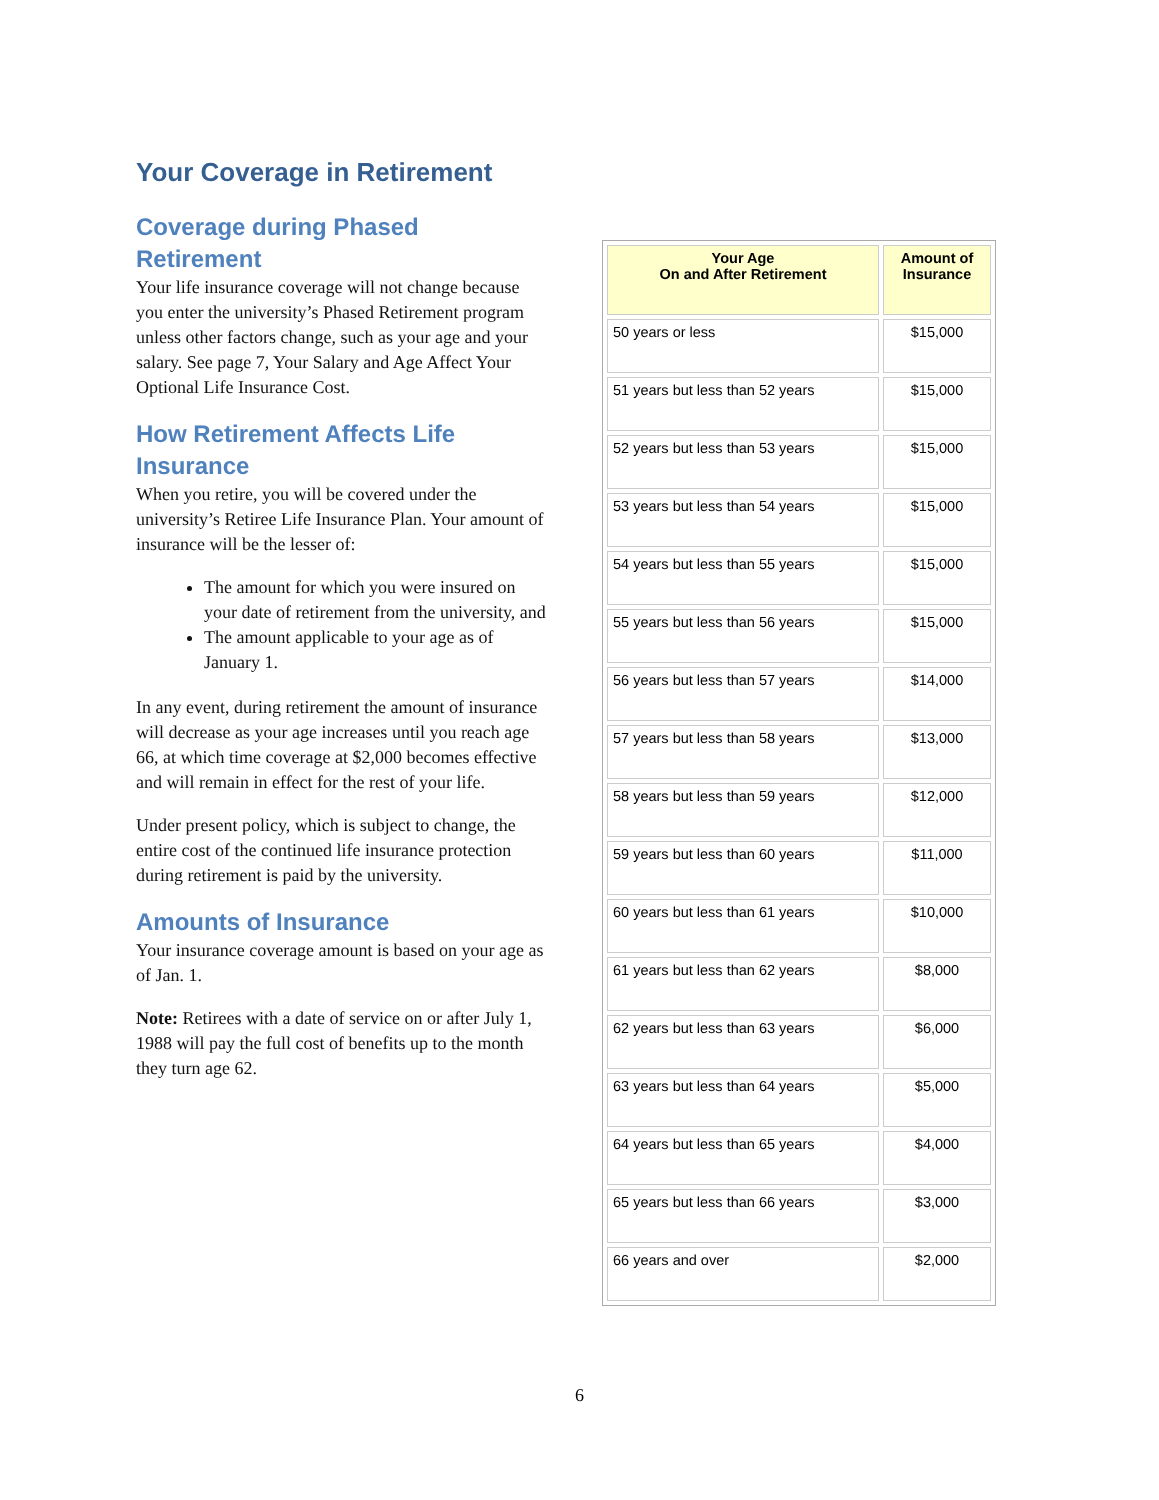Your Coverage in Retirement
Coverage during Phased Retirement
Your life insurance coverage will not change because you enter the university’s Phased Retirement program unless other factors change, such as your age and your salary. See page 7, Your Salary and Age Affect Your Optional Life Insurance Cost.
How Retirement Affects Life Insurance
When you retire, you will be covered under the university’s Retiree Life Insurance Plan. Your amount of insurance will be the lesser of:
The amount for which you were insured on your date of retirement from the university, and
The amount applicable to your age as of January 1.
In any event, during retirement the amount of insurance will decrease as your age increases until you reach age 66, at which time coverage at $2,000 becomes effective and will remain in effect for the rest of your life.
Under present policy, which is subject to change, the entire cost of the continued life insurance protection during retirement is paid by the university.
Amounts of Insurance
Your insurance coverage amount is based on your age as of Jan. 1.
Note: Retirees with a date of service on or after July 1, 1988 will pay the full cost of benefits up to the month they turn age 62.
| Your Age On and After Retirement | Amount of Insurance |
| --- | --- |
| 50 years or less | $15,000 |
| 51 years but less than 52 years | $15,000 |
| 52 years but less than 53 years | $15,000 |
| 53 years but less than 54 years | $15,000 |
| 54 years but less than 55 years | $15,000 |
| 55 years but less than 56 years | $15,000 |
| 56 years but less than 57 years | $14,000 |
| 57 years but less than 58 years | $13,000 |
| 58 years but less than 59 years | $12,000 |
| 59 years but less than 60 years | $11,000 |
| 60 years but less than 61 years | $10,000 |
| 61 years but less than 62 years | $8,000 |
| 62 years but less than 63 years | $6,000 |
| 63 years but less than 64 years | $5,000 |
| 64 years but less than 65 years | $4,000 |
| 65 years but less than 66 years | $3,000 |
| 66 years and over | $2,000 |
6